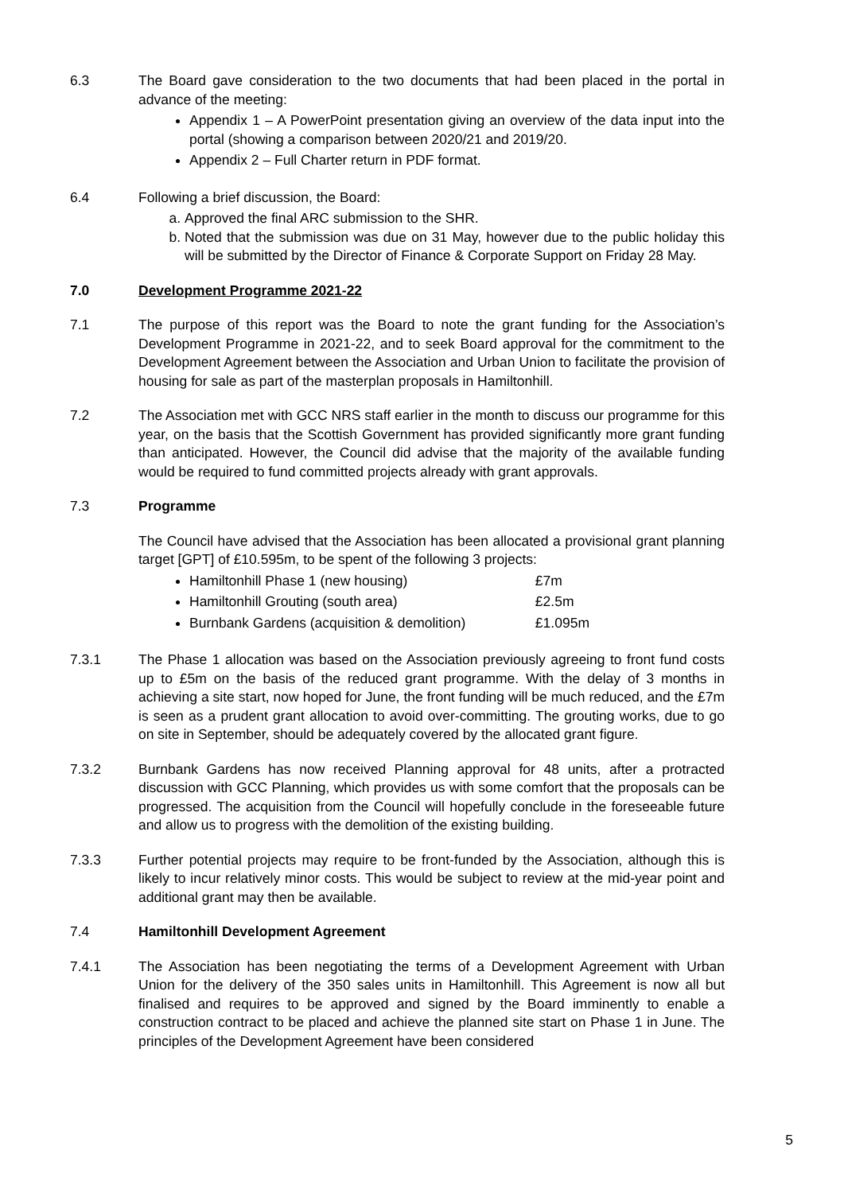6.3 The Board gave consideration to the two documents that had been placed in the portal in advance of the meeting:
Appendix 1 – A PowerPoint presentation giving an overview of the data input into the portal (showing a comparison between 2020/21 and 2019/20.
Appendix 2 – Full Charter return in PDF format.
6.4 Following a brief discussion, the Board:
a. Approved the final ARC submission to the SHR.
b. Noted that the submission was due on 31 May, however due to the public holiday this will be submitted by the Director of Finance & Corporate Support on Friday 28 May.
7.0 Development Programme 2021-22
7.1 The purpose of this report was the Board to note the grant funding for the Association’s Development Programme in 2021-22, and to seek Board approval for the commitment to the Development Agreement between the Association and Urban Union to facilitate the provision of housing for sale as part of the masterplan proposals in Hamiltonhill.
7.2 The Association met with GCC NRS staff earlier in the month to discuss our programme for this year, on the basis that the Scottish Government has provided significantly more grant funding than anticipated. However, the Council did advise that the majority of the available funding would be required to fund committed projects already with grant approvals.
7.3 Programme
The Council have advised that the Association has been allocated a provisional grant planning target [GPT] of £10.595m, to be spent of the following 3 projects:
Hamiltonhill Phase 1 (new housing) £7m
Hamiltonhill Grouting (south area) £2.5m
Burnbank Gardens (acquisition & demolition) £1.095m
7.3.1 The Phase 1 allocation was based on the Association previously agreeing to front fund costs up to £5m on the basis of the reduced grant programme. With the delay of 3 months in achieving a site start, now hoped for June, the front funding will be much reduced, and the £7m is seen as a prudent grant allocation to avoid over-committing. The grouting works, due to go on site in September, should be adequately covered by the allocated grant figure.
7.3.2 Burnbank Gardens has now received Planning approval for 48 units, after a protracted discussion with GCC Planning, which provides us with some comfort that the proposals can be progressed. The acquisition from the Council will hopefully conclude in the foreseeable future and allow us to progress with the demolition of the existing building.
7.3.3 Further potential projects may require to be front-funded by the Association, although this is likely to incur relatively minor costs. This would be subject to review at the mid-year point and additional grant may then be available.
7.4 Hamiltonhill Development Agreement
7.4.1 The Association has been negotiating the terms of a Development Agreement with Urban Union for the delivery of the 350 sales units in Hamiltonhill. This Agreement is now all but finalised and requires to be approved and signed by the Board imminently to enable a construction contract to be placed and achieve the planned site start on Phase 1 in June. The principles of the Development Agreement have been considered
5